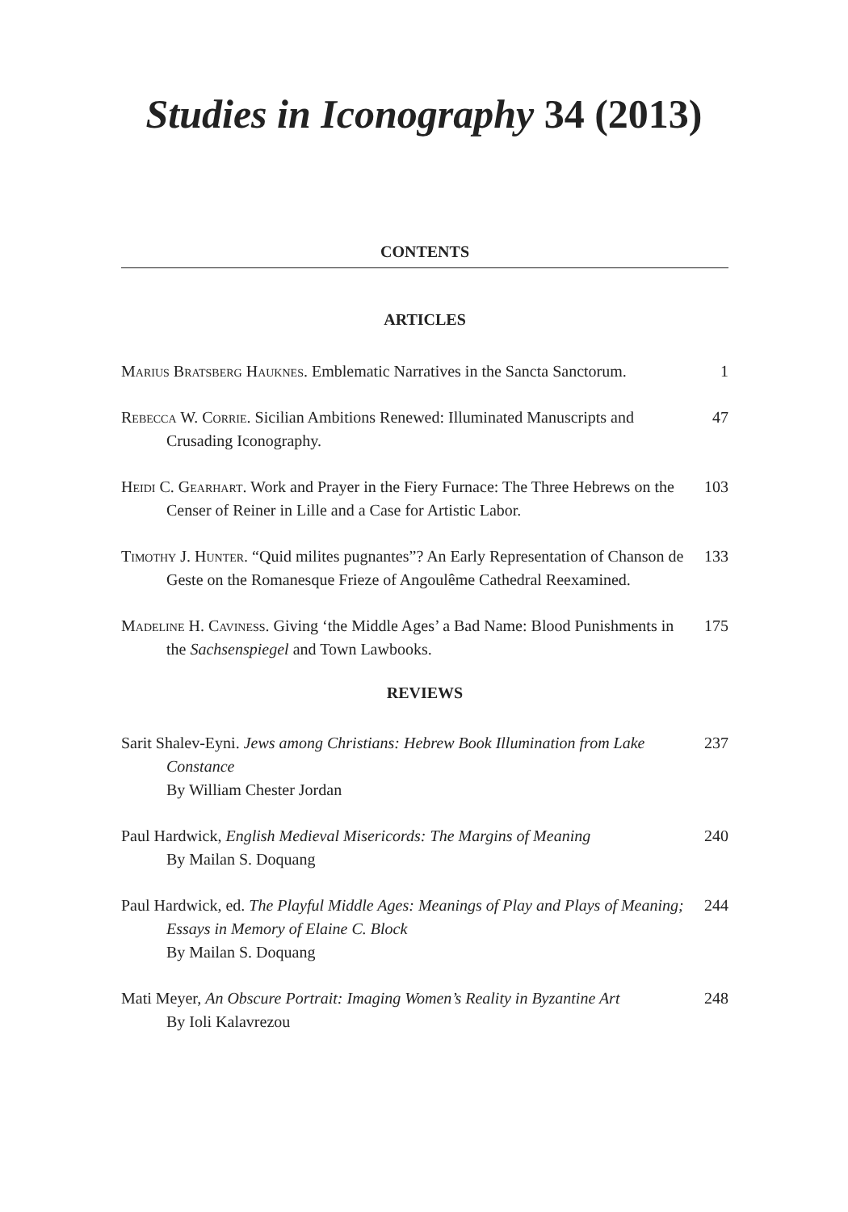Studies in Iconography 34 (2013)
CONTENTS
ARTICLES
Marius Bratsberg Hauknes. Emblematic Narratives in the Sancta Sanctorum.
1
Rebecca W. Corrie. Sicilian Ambitions Renewed: Illuminated Manuscripts and Crusading Iconography.
47
Heidi C. Gearhart. Work and Prayer in the Fiery Furnace: The Three Hebrews on the Censer of Reiner in Lille and a Case for Artistic Labor.
103
Timothy J. Hunter. “Quid milites pugnantes”? An Early Representation of Chanson de Geste on the Romanesque Frieze of Angoulême Cathedral Reexamined.
133
Madeline H. Caviness. Giving ‘the Middle Ages’ a Bad Name: Blood Punishments in the Sachsenspiegel and Town Lawbooks.
175
REVIEWS
Sarit Shalev-Eyni. Jews among Christians: Hebrew Book Illumination from Lake Constance
By William Chester Jordan
237
Paul Hardwick, English Medieval Misericords: The Margins of Meaning
By Mailan S. Doquang
240
Paul Hardwick, ed. The Playful Middle Ages: Meanings of Play and Plays of Meaning; Essays in Memory of Elaine C. Block
By Mailan S. Doquang
244
Mati Meyer, An Obscure Portrait: Imaging Women’s Reality in Byzantine Art
By Ioli Kalavrezou
248